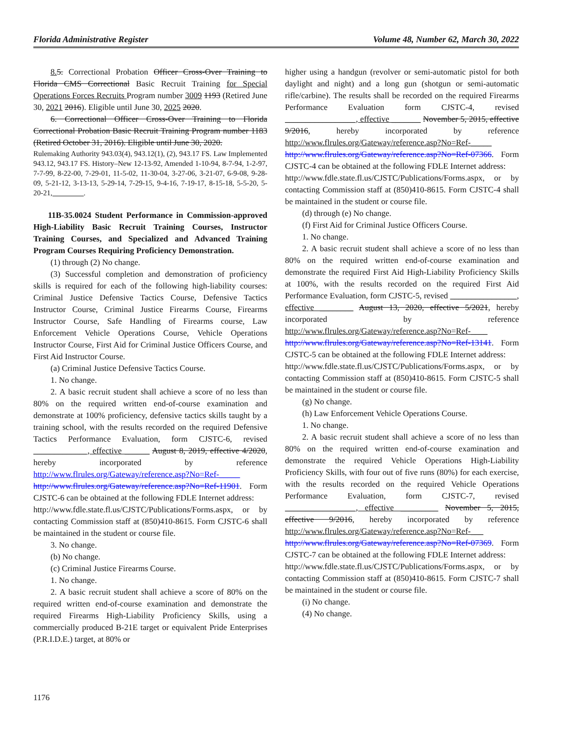Florida Administrative Register Volume 48, Number 62, March 30, 2022
8. 5. Correctional Probation Officer Cross-Over Training to Florida CMS Correctional Basic Recruit Training for Special Operations Forces Recruits Program number 3009 1193 (Retired June 30, 2021 2016). Eligible until June 30, 2025 2020.
6. Correctional Officer Cross-Over Training to Florida Correctional Probation Basic Recruit Training Program number 1183 (Retired October 31, 2016). Eligible until June 30, 2020.
Rulemaking Authority 943.03(4), 943.12(1), (2), 943.17 FS. Law Implemented 943.12, 943.17 FS. History–New 12-13-92, Amended 1-10-94, 8-7-94, 1-2-97, 7-7-99, 8-22-00, 7-29-01, 11-5-02, 11-30-04, 3-27-06, 3-21-07, 6-9-08, 9-28-09, 5-21-12, 3-13-13, 5-29-14, 7-29-15, 9-4-16, 7-19-17, 8-15-18, 5-5-20, 5-20-21, ________.
11B-35.0024 Student Performance in Commission-approved High-Liability Basic Recruit Training Courses, Instructor Training Courses, and Specialized and Advanced Training Program Courses Requiring Proficiency Demonstration.
(1) through (2) No change.
(3) Successful completion and demonstration of proficiency skills is required for each of the following high-liability courses: Criminal Justice Defensive Tactics Course, Defensive Tactics Instructor Course, Criminal Justice Firearms Course, Firearms Instructor Course, Safe Handling of Firearms course, Law Enforcement Vehicle Operations Course, Vehicle Operations Instructor Course, First Aid for Criminal Justice Officers Course, and First Aid Instructor Course.
(a) Criminal Justice Defensive Tactics Course.
1. No change.
2. A basic recruit student shall achieve a score of no less than 80% on the required written end-of-course examination and demonstrate at 100% proficiency, defensive tactics skills taught by a training school, with the results recorded on the required Defensive Tactics Performance Evaluation, form CJSTC-6, revised _____________, effective ______ August 8, 2019, effective 4/2020, hereby incorporated by reference http://www.flrules.org/Gateway/reference.asp?No=Ref-_____ http://www.flrules.org/Gateway/reference.asp?No=Ref-11901. Form CJSTC-6 can be obtained at the following FDLE Internet address:
http://www.fdle.state.fl.us/CJSTC/Publications/Forms.aspx, or by contacting Commission staff at (850)410-8615. Form CJSTC-6 shall be maintained in the student or course file.
3. No change.
(b) No change.
(c) Criminal Justice Firearms Course.
1. No change.
2. A basic recruit student shall achieve a score of 80% on the required written end-of-course examination and demonstrate the required Firearms High-Liability Proficiency Skills, using a commercially produced B-21E target or equivalent Pride Enterprises (P.R.I.D.E.) target, at 80% or
higher using a handgun (revolver or semi-automatic pistol for both daylight and night) and a long gun (shotgun or semi-automatic rifle/carbine). The results shall be recorded on the required Firearms Performance Evaluation form CJSTC-4, revised _________________, effective _______ November 5, 2015, effective 9/2016, hereby incorporated by reference http://www.flrules.org/Gateway/reference.asp?No=Ref-_____ http://www.flrules.org/Gateway/reference.asp?No=Ref-07366. Form CJSTC-4 can be obtained at the following FDLE Internet address:
http://www.fdle.state.fl.us/CJSTC/Publications/Forms.aspx, or by contacting Commission staff at (850)410-8615. Form CJSTC-4 shall be maintained in the student or course file.
(d) through (e) No change.
(f) First Aid for Criminal Justice Officers Course.
1. No change.
2. A basic recruit student shall achieve a score of no less than 80% on the required written end-of-course examination and demonstrate the required First Aid High-Liability Proficiency Skills at 100%, with the results recorded on the required First Aid Performance Evaluation, form CJSTC-5, revised ________________, effective ________ August 13, 2020, effective 5/2021, hereby incorporated by reference http://www.flrules.org/Gateway/reference.asp?No=Ref-____ http://www.flrules.org/Gateway/reference.asp?No=Ref-13141. Form CJSTC-5 can be obtained at the following FDLE Internet address:
http://www.fdle.state.fl.us/CJSTC/Publications/Forms.aspx, or by contacting Commission staff at (850)410-8615. Form CJSTC-5 shall be maintained in the student or course file.
(g) No change.
(h) Law Enforcement Vehicle Operations Course.
1. No change.
2. A basic recruit student shall achieve a score of no less than 80% on the required written end-of-course examination and demonstrate the required Vehicle Operations High-Liability Proficiency Skills, with four out of five runs (80%) for each exercise, with the results recorded on the required Vehicle Operations Performance Evaluation, form CJSTC-7, revised _________________, effective _________ November 5, 2015, effective 9/2016, hereby incorporated by reference http://www.flrules.org/Gateway/reference.asp?No=Ref-___ http://www.flrules.org/Gateway/reference.asp?No=Ref-07369. Form CJSTC-7 can be obtained at the following FDLE Internet address:
http://www.fdle.state.fl.us/CJSTC/Publications/Forms.aspx, or by contacting Commission staff at (850)410-8615. Form CJSTC-7 shall be maintained in the student or course file.
(i) No change.
(4) No change.
1176